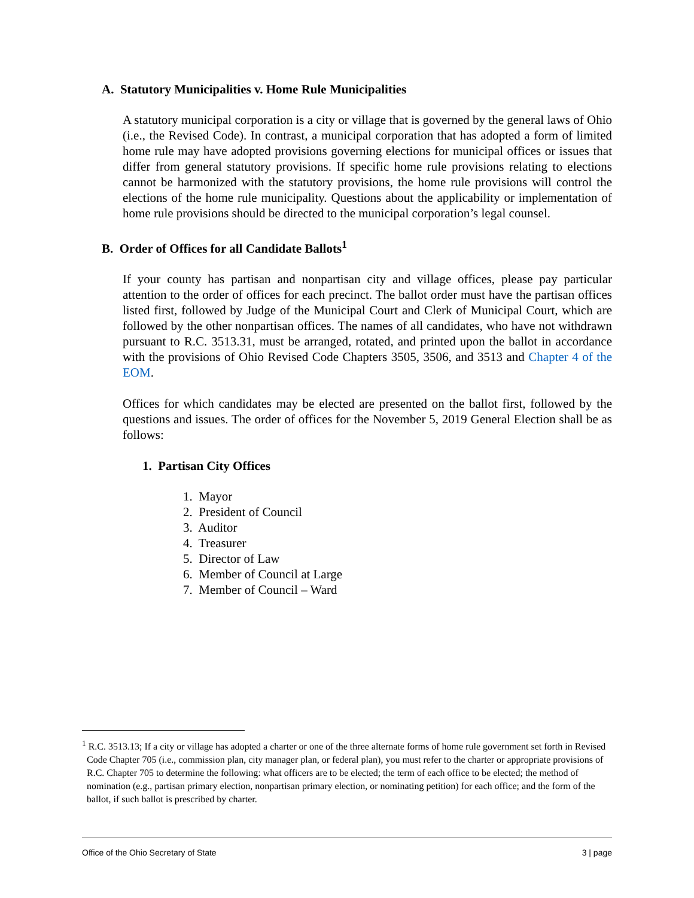A. Statutory Municipalities v. Home Rule Municipalities
A statutory municipal corporation is a city or village that is governed by the general laws of Ohio (i.e., the Revised Code). In contrast, a municipal corporation that has adopted a form of limited home rule may have adopted provisions governing elections for municipal offices or issues that differ from general statutory provisions. If specific home rule provisions relating to elections cannot be harmonized with the statutory provisions, the home rule provisions will control the elections of the home rule municipality. Questions about the applicability or implementation of home rule provisions should be directed to the municipal corporation’s legal counsel.
B. Order of Offices for all Candidate Ballots<sup>1</sup>
If your county has partisan and nonpartisan city and village offices, please pay particular attention to the order of offices for each precinct. The ballot order must have the partisan offices listed first, followed by Judge of the Municipal Court and Clerk of Municipal Court, which are followed by the other nonpartisan offices. The names of all candidates, who have not withdrawn pursuant to R.C. 3513.31, must be arranged, rotated, and printed upon the ballot in accordance with the provisions of Ohio Revised Code Chapters 3505, 3506, and 3513 and Chapter 4 of the EOM.
Offices for which candidates may be elected are presented on the ballot first, followed by the questions and issues. The order of offices for the November 5, 2019 General Election shall be as follows:
1. Partisan City Offices
1. Mayor
2. President of Council
3. Auditor
4. Treasurer
5. Director of Law
6. Member of Council at Large
7. Member of Council – Ward
<sup>1</sup> R.C. 3513.13; If a city or village has adopted a charter or one of the three alternate forms of home rule government set forth in Revised Code Chapter 705 (i.e., commission plan, city manager plan, or federal plan), you must refer to the charter or appropriate provisions of R.C. Chapter 705 to determine the following: what officers are to be elected; the term of each office to be elected; the method of nomination (e.g., partisan primary election, nonpartisan primary election, or nominating petition) for each office; and the form of the ballot, if such ballot is prescribed by charter.
Office of the Ohio Secretary of State 3 | page